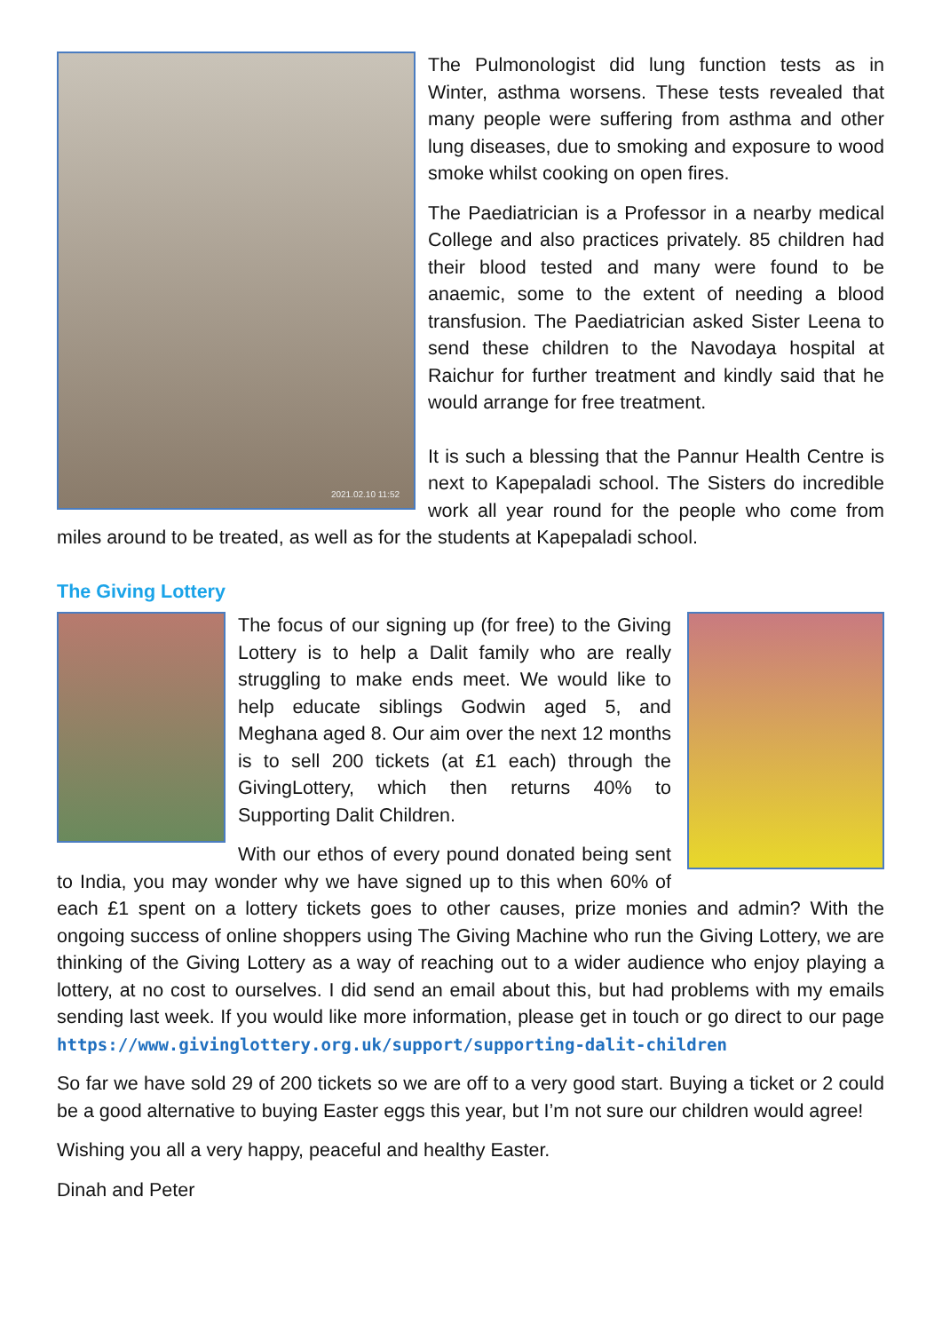2021.02.10 11:52
The Pulmonologist did lung function tests as in Winter, asthma worsens. These tests revealed that many people were suffering from asthma and other lung diseases, due to smoking and exposure to wood smoke whilst cooking on open fires.
The Paediatrician is a Professor in a nearby medical College and also practices privately. 85 children had their blood tested and many were found to be anaemic, some to the extent of needing a blood transfusion. The Paediatrician asked Sister Leena to send these children to the Navodaya hospital at Raichur for further treatment and kindly said that he would arrange for free treatment.
It is such a blessing that the Pannur Health Centre is next to Kapepaladi school. The Sisters do incredible work all year round for the people who come from miles around to be treated, as well as for the students at Kapepaladi school.
The Giving Lottery
The focus of our signing up (for free) to the Giving Lottery is to help a Dalit family who are really struggling to make ends meet. We would like to help educate siblings Godwin aged 5, and Meghana aged 8. Our aim over the next 12 months is to sell 200 tickets (at £1 each) through the GivingLottery, which then returns 40% to Supporting Dalit Children.
With our ethos of every pound donated being sent to India, you may wonder why we have signed up to this when 60% of each £1 spent on a lottery tickets goes to other causes, prize monies and admin? With the ongoing success of online shoppers using The Giving Machine who run the Giving Lottery, we are thinking of the Giving Lottery as a way of reaching out to a wider audience who enjoy playing a lottery, at no cost to ourselves. I did send an email about this, but had problems with my emails sending last week. If you would like more information, please get in touch or go direct to our page https://www.givinglottery.org.uk/support/supporting-dalit-children
So far we have sold 29 of 200 tickets so we are off to a very good start. Buying a ticket or 2 could be a good alternative to buying Easter eggs this year, but I’m not sure our children would agree!
Wishing you all a very happy, peaceful and healthy Easter.
Dinah and Peter